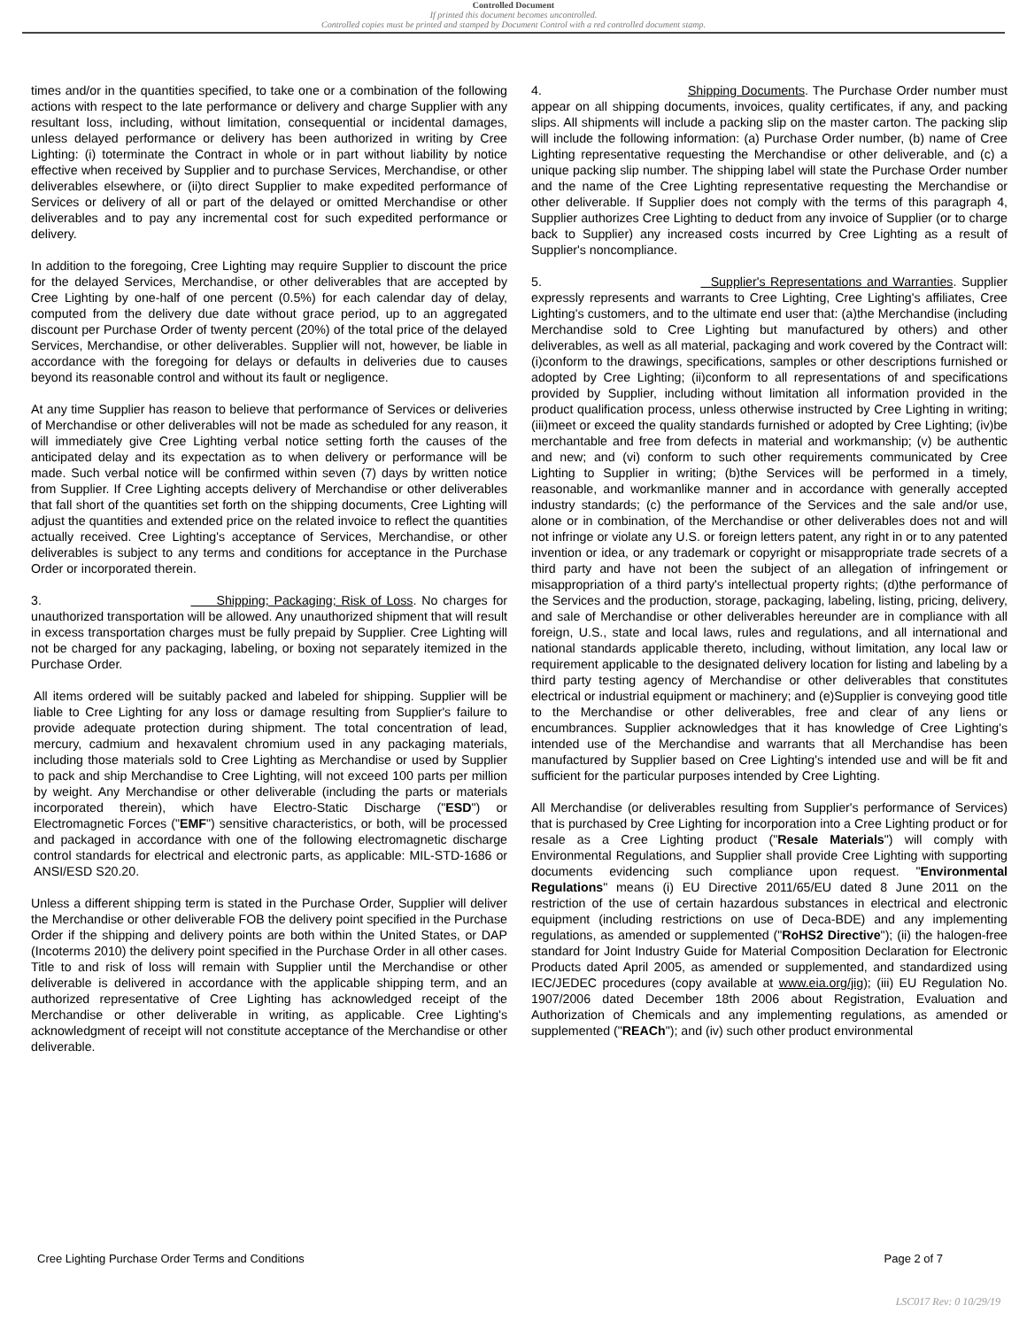Controlled Document
If printed this document becomes uncontrolled.
Controlled copies must be printed and stamped by Document Control with a red controlled document stamp.
times and/or in the quantities specified, to take one or a combination of the following actions with respect to the late performance or delivery and charge Supplier with any resultant loss, including, without limitation, consequential or incidental damages, unless delayed performance or delivery has been authorized in writing by Cree Lighting: (i) toterminate the Contract in whole or in part without liability by notice effective when received by Supplier and to purchase Services, Merchandise, or other deliverables elsewhere, or (ii)to direct Supplier to make expedited performance of Services or delivery of all or part of the delayed or omitted Merchandise or other deliverables and to pay any incremental cost for such expedited performance or delivery.
In addition to the foregoing, Cree Lighting may require Supplier to discount the price for the delayed Services, Merchandise, or other deliverables that are accepted by Cree Lighting by one-half of one percent (0.5%) for each calendar day of delay, computed from the delivery due date without grace period, up to an aggregated discount per Purchase Order of twenty percent (20%) of the total price of the delayed Services, Merchandise, or other deliverables. Supplier will not, however, be liable in accordance with the foregoing for delays or defaults in deliveries due to causes beyond its reasonable control and without its fault or negligence.
At any time Supplier has reason to believe that performance of Services or deliveries of Merchandise or other deliverables will not be made as scheduled for any reason, it will immediately give Cree Lighting verbal notice setting forth the causes of the anticipated delay and its expectation as to when delivery or performance will be made. Such verbal notice will be confirmed within seven (7) days by written notice from Supplier. If Cree Lighting accepts delivery of Merchandise or other deliverables that fall short of the quantities set forth on the shipping documents, Cree Lighting will adjust the quantities and extended price on the related invoice to reflect the quantities actually received. Cree Lighting's acceptance of Services, Merchandise, or other deliverables is subject to any terms and conditions for acceptance in the Purchase Order or incorporated therein.
3. Shipping; Packaging; Risk of Loss. No charges for unauthorized transportation will be allowed. Any unauthorized shipment that will result in excess transportation charges must be fully prepaid by Supplier. Cree Lighting will not be charged for any packaging, labeling, or boxing not separately itemized in the Purchase Order.
All items ordered will be suitably packed and labeled for shipping. Supplier will be liable to Cree Lighting for any loss or damage resulting from Supplier's failure to provide adequate protection during shipment. The total concentration of lead, mercury, cadmium and hexavalent chromium used in any packaging materials, including those materials sold to Cree Lighting as Merchandise or used by Supplier to pack and ship Merchandise to Cree Lighting, will not exceed 100 parts per million by weight. Any Merchandise or other deliverable (including the parts or materials incorporated therein), which have Electro-Static Discharge ("ESD") or Electromagnetic Forces ("EMF") sensitive characteristics, or both, will be processed and packaged in accordance with one of the following electromagnetic discharge control standards for electrical and electronic parts, as applicable: MIL-STD-1686 or ANSI/ESD S20.20.
Unless a different shipping term is stated in the Purchase Order, Supplier will deliver the Merchandise or other deliverable FOB the delivery point specified in the Purchase Order if the shipping and delivery points are both within the United States, or DAP (Incoterms 2010) the delivery point specified in the Purchase Order in all other cases. Title to and risk of loss will remain with Supplier until the Merchandise or other deliverable is delivered in accordance with the applicable shipping term, and an authorized representative of Cree Lighting has acknowledged receipt of the Merchandise or other deliverable in writing, as applicable. Cree Lighting's acknowledgment of receipt will not constitute acceptance of the Merchandise or other deliverable.
4. Shipping Documents. The Purchase Order number must appear on all shipping documents, invoices, quality certificates, if any, and packing slips. All shipments will include a packing slip on the master carton. The packing slip will include the following information: (a) Purchase Order number, (b) name of Cree Lighting representative requesting the Merchandise or other deliverable, and (c) a unique packing slip number. The shipping label will state the Purchase Order number and the name of the Cree Lighting representative requesting the Merchandise or other deliverable. If Supplier does not comply with the terms of this paragraph 4, Supplier authorizes Cree Lighting to deduct from any invoice of Supplier (or to charge back to Supplier) any increased costs incurred by Cree Lighting as a result of Supplier's noncompliance.
5. Supplier's Representations and Warranties. Supplier expressly represents and warrants to Cree Lighting, Cree Lighting's affiliates, Cree Lighting's customers, and to the ultimate end user that: (a)the Merchandise (including Merchandise sold to Cree Lighting but manufactured by others) and other deliverables, as well as all material, packaging and work covered by the Contract will: (i)conform to the drawings, specifications, samples or other descriptions furnished or adopted by Cree Lighting; (ii)conform to all representations of and specifications provided by Supplier, including without limitation all information provided in the product qualification process, unless otherwise instructed by Cree Lighting in writing; (iii)meet or exceed the quality standards furnished or adopted by Cree Lighting; (iv)be merchantable and free from defects in material and workmanship; (v) be authentic and new; and (vi) conform to such other requirements communicated by Cree Lighting to Supplier in writing; (b)the Services will be performed in a timely, reasonable, and workmanlike manner and in accordance with generally accepted industry standards; (c) the performance of the Services and the sale and/or use, alone or in combination, of the Merchandise or other deliverables does not and will not infringe or violate any U.S. or foreign letters patent, any right in or to any patented invention or idea, or any trademark or copyright or misappropriate trade secrets of a third party and have not been the subject of an allegation of infringement or misappropriation of a third party's intellectual property rights; (d)the performance of the Services and the production, storage, packaging, labeling, listing, pricing, delivery, and sale of Merchandise or other deliverables hereunder are in compliance with all foreign, U.S., state and local laws, rules and regulations, and all international and national standards applicable thereto, including, without limitation, any local law or requirement applicable to the designated delivery location for listing and labeling by a third party testing agency of Merchandise or other deliverables that constitutes electrical or industrial equipment or machinery; and (e)Supplier is conveying good title to the Merchandise or other deliverables, free and clear of any liens or encumbrances. Supplier acknowledges that it has knowledge of Cree Lighting's intended use of the Merchandise and warrants that all Merchandise has been manufactured by Supplier based on Cree Lighting's intended use and will be fit and sufficient for the particular purposes intended by Cree Lighting.
All Merchandise (or deliverables resulting from Supplier's performance of Services) that is purchased by Cree Lighting for incorporation into a Cree Lighting product or for resale as a Cree Lighting product ("Resale Materials") will comply with Environmental Regulations, and Supplier shall provide Cree Lighting with supporting documents evidencing such compliance upon request. "Environmental Regulations" means (i) EU Directive 2011/65/EU dated 8 June 2011 on the restriction of the use of certain hazardous substances in electrical and electronic equipment (including restrictions on use of Deca-BDE) and any implementing regulations, as amended or supplemented ("RoHS2 Directive"); (ii) the halogen-free standard for Joint Industry Guide for Material Composition Declaration for Electronic Products dated April 2005, as amended or supplemented, and standardized using IEC/JEDEC procedures (copy available at www.eia.org/jig); (iii) EU Regulation No. 1907/2006 dated December 18th 2006 about Registration, Evaluation and Authorization of Chemicals and any implementing regulations, as amended or supplemented ("REACh"); and (iv) such other product environmental
Cree Lighting Purchase Order Terms and Conditions Page 2 of 7
LSC017 Rev: 0 10/29/19